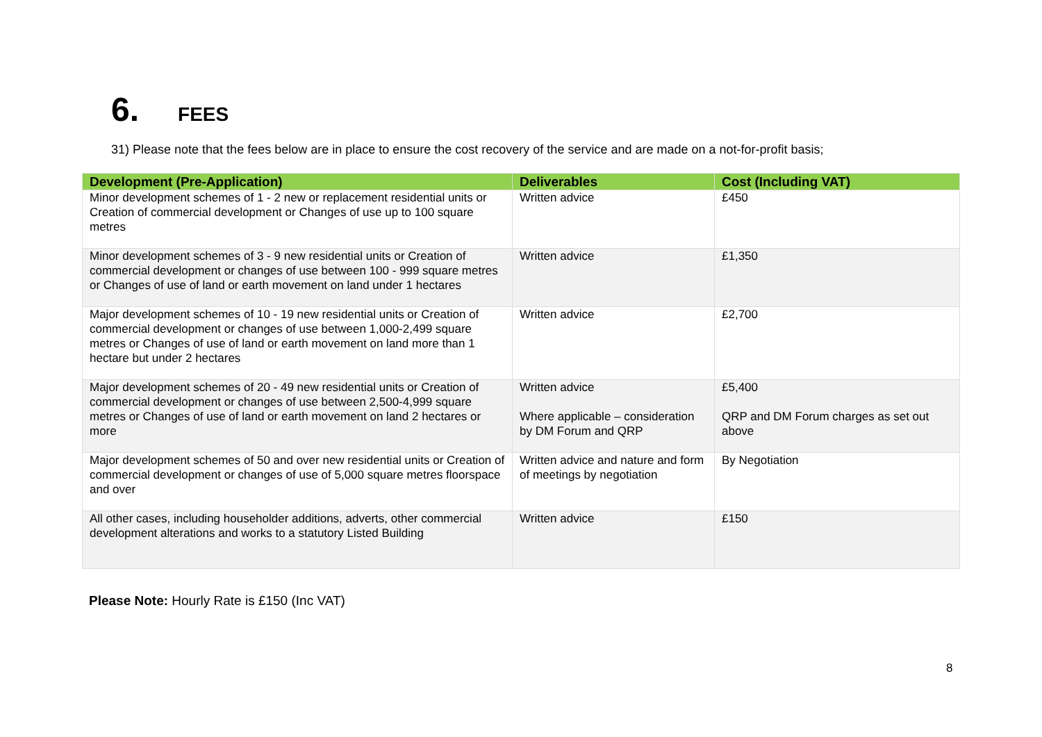6. FEES
31) Please note that the fees below are in place to ensure the cost recovery of the service and are made on a not-for-profit basis;
| Development (Pre-Application) | Deliverables | Cost (Including VAT) |
| --- | --- | --- |
| Minor development schemes of 1 - 2 new or replacement residential units or Creation of commercial development or Changes of use up to 100 square metres | Written advice | £450 |
| Minor development schemes of 3 - 9 new residential units or Creation of commercial development or changes of use between 100 - 999 square metres or Changes of use of land or earth movement on land under 1 hectares | Written advice | £1,350 |
| Major development schemes of 10 - 19 new residential units or Creation of commercial development or changes of use between 1,000-2,499 square metres or Changes of use of land or earth movement on land more than 1 hectare but under 2 hectares | Written advice | £2,700 |
| Major development schemes of 20 - 49 new residential units or Creation of commercial development or changes of use between 2,500-4,999 square metres or Changes of use of land or earth movement on land 2 hectares or more | Written advice Where applicable – consideration by DM Forum and QRP | £5,400 QRP and DM Forum charges as set out above |
| Major development schemes of 50 and over new residential units or Creation of commercial development or changes of use of 5,000 square metres floorspace and over | Written advice and nature and form of meetings by negotiation | By Negotiation |
| All other cases, including householder additions, adverts, other commercial development alterations and works to a statutory Listed Building | Written advice | £150 |
Please Note: Hourly Rate is £150 (Inc VAT)
8